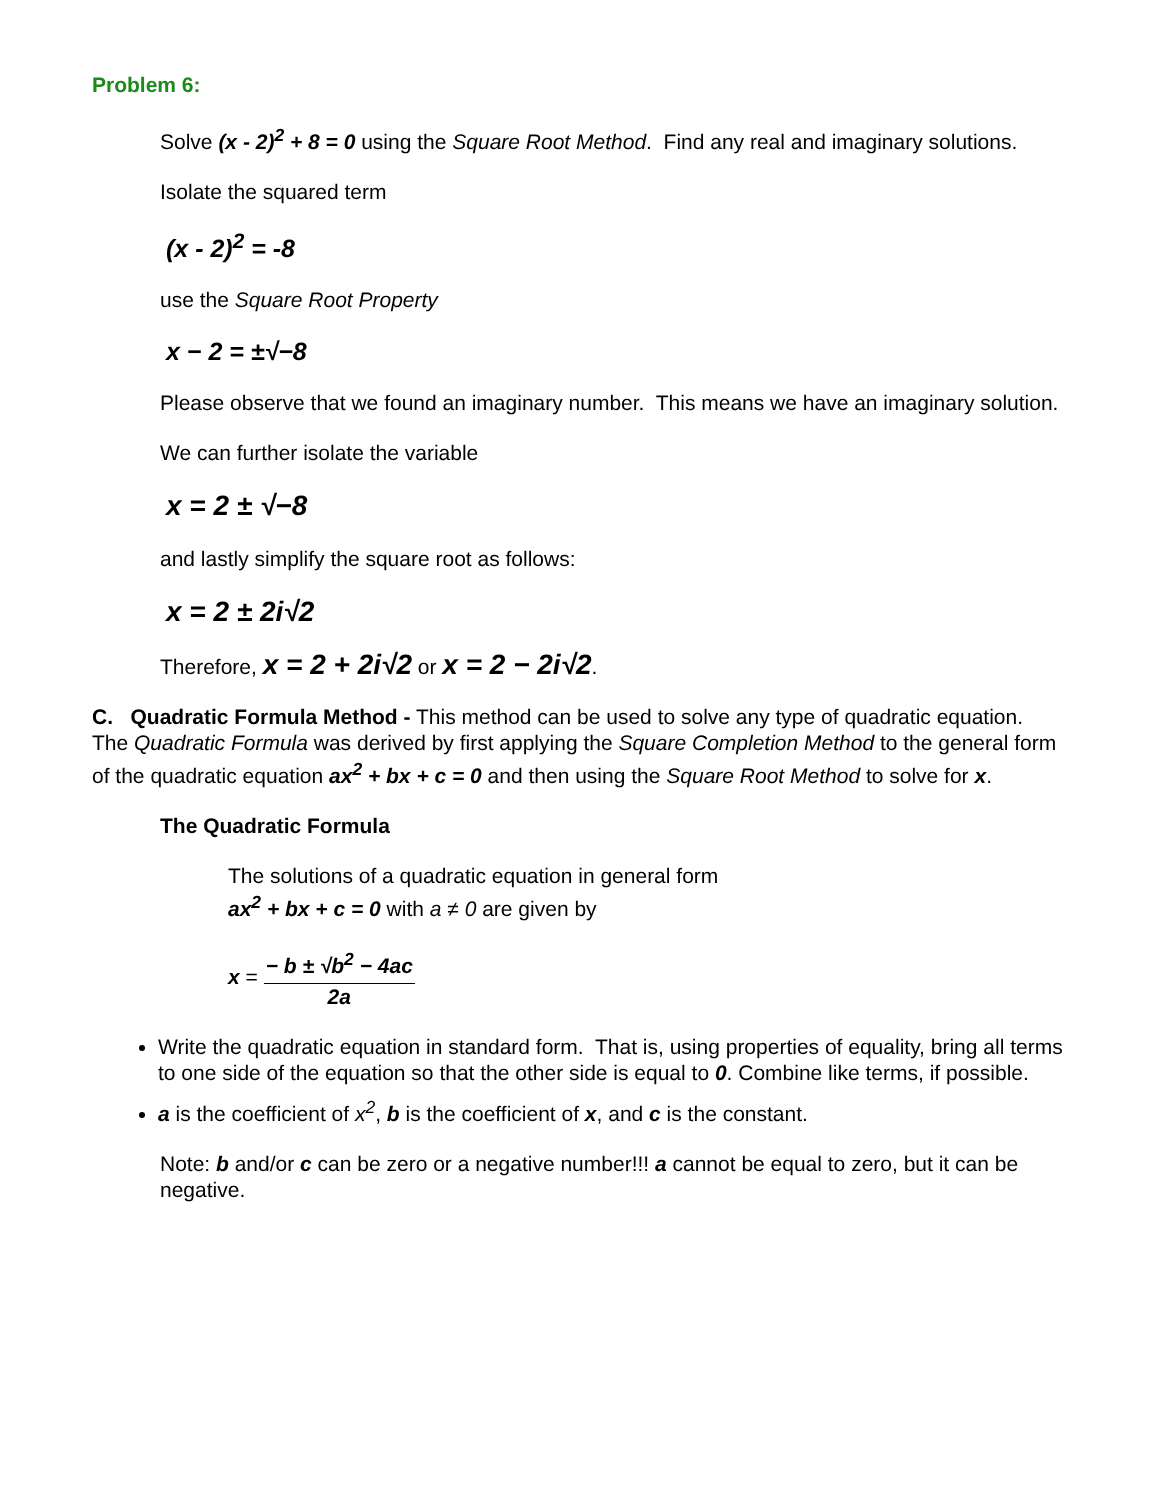Problem 6:
Solve (x - 2)<sup>2</sup> + 8 = 0 using the Square Root Method. Find any real and imaginary solutions.
Isolate the squared term
(x - 2)<sup>2</sup> = -8
use the Square Root Property
x − 2 = ±√−8
Please observe that we found an imaginary number. This means we have an imaginary solution.
We can further isolate the variable
x = 2 ± √−8
and lastly simplify the square root as follows:
x = 2 ± 2i√2
Therefore, x = 2 + 2i√2 or x = 2 − 2i√2.
C. Quadratic Formula Method - This method can be used to solve any type of quadratic equation. The Quadratic Formula was derived by first applying the Square Completion Method to the general form of the quadratic equation ax<sup>2</sup> + bx + c = 0 and then using the Square Root Method to solve for x.
The Quadratic Formula
The solutions of a quadratic equation in general form
ax<sup>2</sup> + bx + c = 0 with a ≠ 0 are given by
x = − b ± √b<sup>2</sup> − 4ac 2a
Write the quadratic equation in standard form. That is, using properties of equality, bring all terms to one side of the equation so that the other side is equal to 0. Combine like terms, if possible.
a is the coefficient of x<sup>2</sup>, b is the coefficient of x, and c is the constant.
Note: b and/or c can be zero or a negative number!!! a cannot be equal to zero, but it can be negative.